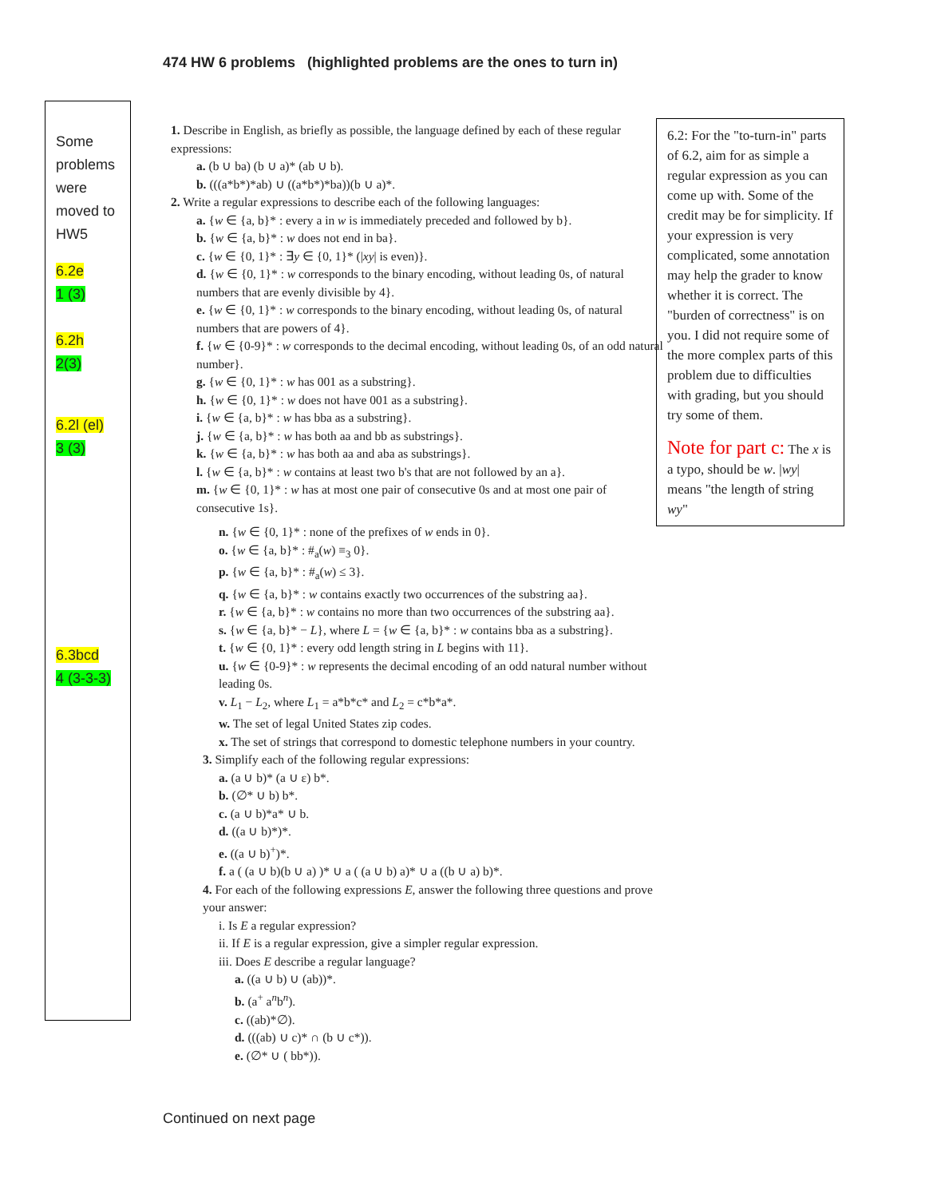474 HW 6 problems (highlighted problems are the ones to turn in)
Some
problems
were
moved to
HW5
6.2e
1 (3)
6.2h
2(3)
6.2l (el)
3 (3)
6.3bcd
4 (3-3-3)
1. Describe in English, as briefly as possible, the language defined by each of these regular expressions:
a. (b ∪ ba) (b ∪ a)* (ab ∪ b).
b. (((a*b*)*ab) ∪ ((a*b*)*ba))(b ∪ a)*.
2. Write a regular expressions to describe each of the following languages:
a. {w ∈ {a, b}* : every a in w is immediately preceded and followed by b}.
b. {w ∈ {a, b}* : w does not end in ba}.
c. {w ∈ {0, 1}* : ∃y ∈ {0, 1}* (|xy| is even)}.
d. {w ∈ {0, 1}* : w corresponds to the binary encoding, without leading 0s, of natural numbers that are evenly divisible by 4}.
e. {w ∈ {0, 1}* : w corresponds to the binary encoding, without leading 0s, of natural numbers that are powers of 4}.
f. {w ∈ {0-9}* : w corresponds to the decimal encoding, without leading 0s, of an odd natural number}.
g. {w ∈ {0, 1}* : w has 001 as a substring}.
h. {w ∈ {0, 1}* : w does not have 001 as a substring}.
i. {w ∈ {a, b}* : w has bba as a substring}.
j. {w ∈ {a, b}* : w has both aa and bb as substrings}.
k. {w ∈ {a, b}* : w has both aa and aba as substrings}.
l. {w ∈ {a, b}* : w contains at least two b's that are not followed by an a}.
m. {w ∈ {0, 1}* : w has at most one pair of consecutive 0s and at most one pair of consecutive 1s}.
n. {w ∈ {0, 1}* : none of the prefixes of w ends in 0}.
o. {w ∈ {a, b}* : #<sub>a</sub>(w) ≡<sub>3</sub> 0}.
p. {w ∈ {a, b}* : #<sub>a</sub>(w) ≤ 3}.
q. {w ∈ {a, b}* : w contains exactly two occurrences of the substring aa}.
r. {w ∈ {a, b}* : w contains no more than two occurrences of the substring aa}.
s. {w ∈ {a, b}* − L}, where L = {w ∈ {a, b}* : w contains bba as a substring}.
t. {w ∈ {0, 1}* : every odd length string in L begins with 11}.
u. {w ∈ {0-9}* : w represents the decimal encoding of an odd natural number without leading 0s.
v. L<sub>1</sub> − L<sub>2</sub>, where L<sub>1</sub> = a*b*c* and L<sub>2</sub> = c*b*a*.
w. The set of legal United States zip codes.
x. The set of strings that correspond to domestic telephone numbers in your country.
3. Simplify each of the following regular expressions:
a. (a ∪ b)* (a ∪ ε) b*.
b. (∅* ∪ b) b*.
c. (a ∪ b)*a* ∪ b.
d. ((a ∪ b)*)*.
e. ((a ∪ b)<sup>+</sup>)*.
f. a ( (a ∪ b)(b ∪ a) )* ∪ a ( (a ∪ b) a)* ∪ a ((b ∪ a) b)*.
4. For each of the following expressions E, answer the following three questions and prove your answer:
i. Is E a regular expression?
ii. If E is a regular expression, give a simpler regular expression.
iii. Does E describe a regular language?
a. ((a ∪ b) ∪ (ab))*.
b. (a<sup>+</sup> a<sup>n</sup>b<sup>n</sup>).
c. ((ab)*∅).
d. (((ab) ∪ c)* ∩ (b ∪ c*)).
e. (∅* ∪ ( bb*)).
6.2: For the "to-turn-in" parts of 6.2, aim for as simple a regular expression as you can come up with. Some of the credit may be for simplicity. If your expression is very complicated, some annotation may help the grader to know whether it is correct. The "burden of correctness" is on you. I did not require some of the more complex parts of this problem due to difficulties with grading, but you should try some of them.
Note for part c: The x is a typo, should be w. |wy| means "the length of string wy"
Continued on next page